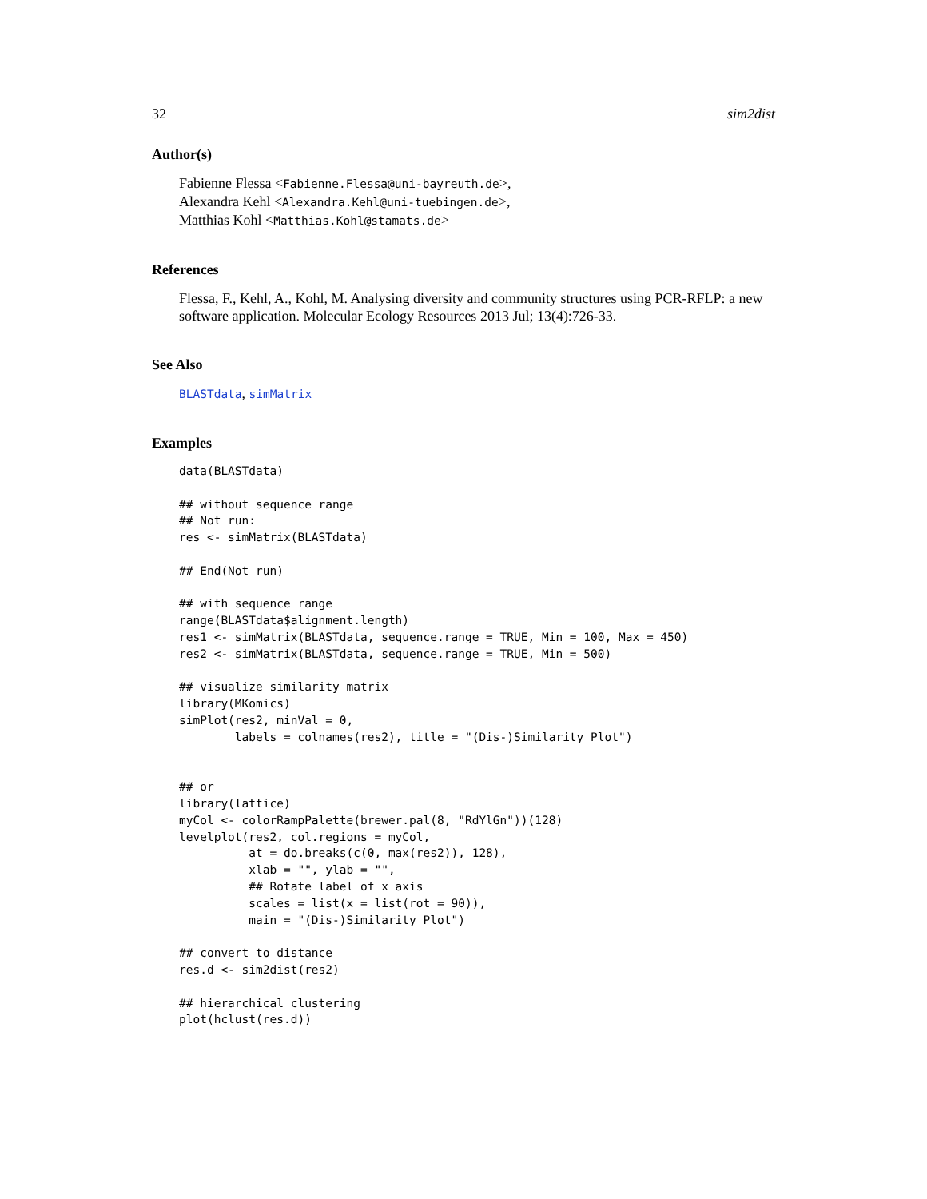32 sim2dist
Author(s)
Fabienne Flessa <Fabienne.Flessa@uni-bayreuth.de>,
Alexandra Kehl <Alexandra.Kehl@uni-tuebingen.de>,
Matthias Kohl <Matthias.Kohl@stamats.de>
References
Flessa, F., Kehl, A., Kohl, M. Analysing diversity and community structures using PCR-RFLP: a new software application. Molecular Ecology Resources 2013 Jul; 13(4):726-33.
See Also
BLASTdata, simMatrix
Examples
data(BLASTdata)

## without sequence range
## Not run: 
res <- simMatrix(BLASTdata)

## End(Not run)

## with sequence range
range(BLASTdata$alignment.length)
res1 <- simMatrix(BLASTdata, sequence.range = TRUE, Min = 100, Max = 450)
res2 <- simMatrix(BLASTdata, sequence.range = TRUE, Min = 500)

## visualize similarity matrix
library(MKomics)
simPlot(res2, minVal = 0,
        labels = colnames(res2), title = "(Dis-)Similarity Plot")


## or
library(lattice)
myCol <- colorRampPalette(brewer.pal(8, "RdYlGn"))(128)
levelplot(res2, col.regions = myCol,
          at = do.breaks(c(0, max(res2)), 128),
          xlab = "", ylab = "",
          ## Rotate label of x axis
          scales = list(x = list(rot = 90)),
          main = "(Dis-)Similarity Plot")

## convert to distance
res.d <- sim2dist(res2)

## hierarchical clustering
plot(hclust(res.d))